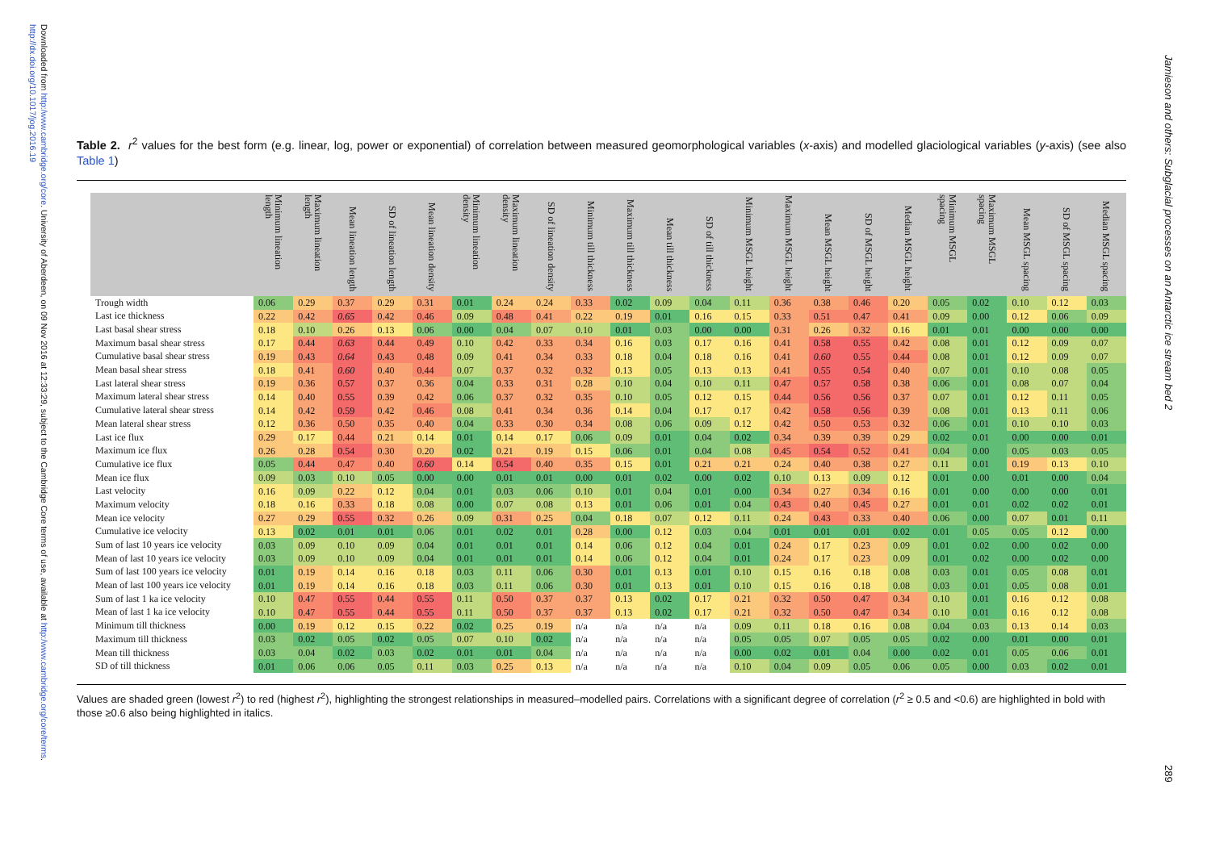Downloaded from http:/www.cambridge.org/core. University of Aberdeen, on 09 Nov 2016 at 12:33:29, subject to the Cambridge Core terms of use, available at http:/www.cambridge.org/core/terms. http://dx.doi.org/10.1017/jog.2016.19
Table 2. r<sup>2</sup> values for the best form (e.g. linear, log, power or exponential) of correlation between measured geomorphological variables (x-axis) and modelled glaciological variables (y-axis) (see also Table 1)
| | Minimum lineation length | Maximum lineation length | Mean lineation length | SD of lineation length | Mean lineation density | Minimum lineation density | Maximum lineation density | SD of lineation density | Minimum till thickness | Maximum till thickness | Mean till thickness | SD of till thickness | Minimum MSGL height | Maximum MSGL height | Mean MSGL height | SD of MSGL height | Median MSGL height | Minimum MSGL spacing | Maximum MSGL spacing | Mean MSGL spacing | SD of MSGL spacing | Median MSGL spacing |
| --- | --- | --- | --- | --- | --- | --- | --- | --- | --- | --- | --- | --- | --- | --- | --- | --- | --- | --- | --- | --- | --- | --- |
| Trough width | 0.06 | 0.29 | 0.37 | 0.29 | 0.31 | 0.01 | 0.24 | 0.24 | 0.33 | 0.02 | 0.09 | 0.04 | 0.11 | 0.36 | 0.38 | 0.46 | 0.20 | 0.05 | 0.02 | 0.10 | 0.12 | 0.03 |
| Last ice thickness | 0.22 | 0.42 | 0.65 | 0.42 | 0.46 | 0.09 | 0.48 | 0.41 | 0.22 | 0.19 | 0.01 | 0.16 | 0.15 | 0.33 | 0.51 | 0.47 | 0.41 | 0.09 | 0.00 | 0.12 | 0.06 | 0.09 |
| Last basal shear stress | 0.18 | 0.10 | 0.26 | 0.13 | 0.06 | 0.00 | 0.04 | 0.07 | 0.10 | 0.01 | 0.03 | 0.00 | 0.00 | 0.31 | 0.26 | 0.32 | 0.16 | 0.01 | 0.01 | 0.00 | 0.00 | 0.00 |
| Maximum basal shear stress | 0.17 | 0.44 | 0.63 | 0.44 | 0.49 | 0.10 | 0.42 | 0.33 | 0.34 | 0.16 | 0.03 | 0.17 | 0.16 | 0.41 | 0.58 | 0.55 | 0.42 | 0.08 | 0.01 | 0.12 | 0.09 | 0.07 |
| Cumulative basal shear stress | 0.19 | 0.43 | 0.64 | 0.43 | 0.48 | 0.09 | 0.41 | 0.34 | 0.33 | 0.18 | 0.04 | 0.18 | 0.16 | 0.41 | 0.60 | 0.55 | 0.44 | 0.08 | 0.01 | 0.12 | 0.09 | 0.07 |
| Mean basal shear stress | 0.18 | 0.41 | 0.60 | 0.40 | 0.44 | 0.07 | 0.37 | 0.32 | 0.32 | 0.13 | 0.05 | 0.13 | 0.13 | 0.41 | 0.55 | 0.54 | 0.40 | 0.07 | 0.01 | 0.10 | 0.08 | 0.05 |
| Last lateral shear stress | 0.19 | 0.36 | 0.57 | 0.37 | 0.36 | 0.04 | 0.33 | 0.31 | 0.28 | 0.10 | 0.04 | 0.10 | 0.11 | 0.47 | 0.57 | 0.58 | 0.38 | 0.06 | 0.01 | 0.08 | 0.07 | 0.04 |
| Maximum lateral shear stress | 0.14 | 0.40 | 0.55 | 0.39 | 0.42 | 0.06 | 0.37 | 0.32 | 0.35 | 0.10 | 0.05 | 0.12 | 0.15 | 0.44 | 0.56 | 0.56 | 0.37 | 0.07 | 0.01 | 0.12 | 0.11 | 0.05 |
| Cumulative lateral shear stress | 0.14 | 0.42 | 0.59 | 0.42 | 0.46 | 0.08 | 0.41 | 0.34 | 0.36 | 0.14 | 0.04 | 0.17 | 0.17 | 0.42 | 0.58 | 0.56 | 0.39 | 0.08 | 0.01 | 0.13 | 0.11 | 0.06 |
| Mean lateral shear stress | 0.12 | 0.36 | 0.50 | 0.35 | 0.40 | 0.04 | 0.33 | 0.30 | 0.34 | 0.08 | 0.06 | 0.09 | 0.12 | 0.42 | 0.50 | 0.53 | 0.32 | 0.06 | 0.01 | 0.10 | 0.10 | 0.03 |
| Last ice flux | 0.29 | 0.17 | 0.44 | 0.21 | 0.14 | 0.01 | 0.14 | 0.17 | 0.06 | 0.09 | 0.01 | 0.04 | 0.02 | 0.34 | 0.39 | 0.39 | 0.29 | 0.02 | 0.01 | 0.00 | 0.00 | 0.01 |
| Maximum ice flux | 0.26 | 0.28 | 0.54 | 0.30 | 0.20 | 0.02 | 0.21 | 0.19 | 0.15 | 0.06 | 0.01 | 0.04 | 0.08 | 0.45 | 0.54 | 0.52 | 0.41 | 0.04 | 0.00 | 0.05 | 0.03 | 0.05 |
| Cumulative ice flux | 0.05 | 0.44 | 0.47 | 0.40 | 0.60 | 0.14 | 0.54 | 0.40 | 0.35 | 0.15 | 0.01 | 0.21 | 0.21 | 0.24 | 0.40 | 0.38 | 0.27 | 0.11 | 0.01 | 0.19 | 0.13 | 0.10 |
| Mean ice flux | 0.09 | 0.03 | 0.10 | 0.05 | 0.00 | 0.00 | 0.01 | 0.01 | 0.00 | 0.01 | 0.02 | 0.00 | 0.02 | 0.10 | 0.13 | 0.09 | 0.12 | 0.01 | 0.00 | 0.01 | 0.00 | 0.04 |
| Last velocity | 0.16 | 0.09 | 0.22 | 0.12 | 0.04 | 0.01 | 0.03 | 0.06 | 0.10 | 0.01 | 0.04 | 0.01 | 0.00 | 0.34 | 0.27 | 0.34 | 0.16 | 0.01 | 0.00 | 0.00 | 0.00 | 0.01 |
| Maximum velocity | 0.18 | 0.16 | 0.33 | 0.18 | 0.08 | 0.00 | 0.07 | 0.08 | 0.13 | 0.01 | 0.06 | 0.01 | 0.04 | 0.43 | 0.40 | 0.45 | 0.27 | 0.01 | 0.01 | 0.02 | 0.02 | 0.01 |
| Mean ice velocity | 0.27 | 0.29 | 0.55 | 0.32 | 0.26 | 0.09 | 0.31 | 0.25 | 0.04 | 0.18 | 0.07 | 0.12 | 0.11 | 0.24 | 0.43 | 0.33 | 0.40 | 0.06 | 0.00 | 0.07 | 0.01 | 0.11 |
| Cumulative ice velocity | 0.13 | 0.02 | 0.01 | 0.01 | 0.06 | 0.01 | 0.02 | 0.01 | 0.28 | 0.00 | 0.12 | 0.03 | 0.04 | 0.01 | 0.01 | 0.01 | 0.02 | 0.01 | 0.05 | 0.05 | 0.12 | 0.00 |
| Sum of last 10 years ice velocity | 0.03 | 0.09 | 0.10 | 0.09 | 0.04 | 0.01 | 0.01 | 0.01 | 0.14 | 0.06 | 0.12 | 0.04 | 0.01 | 0.24 | 0.17 | 0.23 | 0.09 | 0.01 | 0.02 | 0.00 | 0.02 | 0.00 |
| Mean of last 10 years ice velocity | 0.03 | 0.09 | 0.10 | 0.09 | 0.04 | 0.01 | 0.01 | 0.01 | 0.14 | 0.06 | 0.12 | 0.04 | 0.01 | 0.24 | 0.17 | 0.23 | 0.09 | 0.01 | 0.02 | 0.00 | 0.02 | 0.00 |
| Sum of last 100 years ice velocity | 0.01 | 0.19 | 0.14 | 0.16 | 0.18 | 0.03 | 0.11 | 0.06 | 0.30 | 0.01 | 0.13 | 0.01 | 0.10 | 0.15 | 0.16 | 0.18 | 0.08 | 0.03 | 0.01 | 0.05 | 0.08 | 0.01 |
| Mean of last 100 years ice velocity | 0.01 | 0.19 | 0.14 | 0.16 | 0.18 | 0.03 | 0.11 | 0.06 | 0.30 | 0.01 | 0.13 | 0.01 | 0.10 | 0.15 | 0.16 | 0.18 | 0.08 | 0.03 | 0.01 | 0.05 | 0.08 | 0.01 |
| Sum of last 1 ka ice velocity | 0.10 | 0.47 | 0.55 | 0.44 | 0.55 | 0.11 | 0.50 | 0.37 | 0.37 | 0.13 | 0.02 | 0.17 | 0.21 | 0.32 | 0.50 | 0.47 | 0.34 | 0.10 | 0.01 | 0.16 | 0.12 | 0.08 |
| Mean of last 1 ka ice velocity | 0.10 | 0.47 | 0.55 | 0.44 | 0.55 | 0.11 | 0.50 | 0.37 | 0.37 | 0.13 | 0.02 | 0.17 | 0.21 | 0.32 | 0.50 | 0.47 | 0.34 | 0.10 | 0.01 | 0.16 | 0.12 | 0.08 |
| Minimum till thickness | 0.00 | 0.19 | 0.12 | 0.15 | 0.22 | 0.02 | 0.25 | 0.19 | n/a | n/a | n/a | n/a | 0.09 | 0.11 | 0.18 | 0.16 | 0.08 | 0.04 | 0.03 | 0.13 | 0.14 | 0.03 |
| Maximum till thickness | 0.03 | 0.02 | 0.05 | 0.02 | 0.05 | 0.07 | 0.10 | 0.02 | n/a | n/a | n/a | n/a | 0.05 | 0.05 | 0.07 | 0.05 | 0.05 | 0.02 | 0.00 | 0.01 | 0.00 | 0.01 |
| Mean till thickness | 0.03 | 0.04 | 0.02 | 0.03 | 0.02 | 0.01 | 0.01 | 0.04 | n/a | n/a | n/a | n/a | 0.00 | 0.02 | 0.01 | 0.04 | 0.00 | 0.02 | 0.01 | 0.05 | 0.06 | 0.01 |
| SD of till thickness | 0.01 | 0.06 | 0.06 | 0.05 | 0.11 | 0.03 | 0.25 | 0.13 | n/a | n/a | n/a | n/a | 0.10 | 0.04 | 0.09 | 0.05 | 0.06 | 0.05 | 0.00 | 0.03 | 0.02 | 0.01 |
Values are shaded green (lowest r<sup>2</sup>) to red (highest r<sup>2</sup>), highlighting the strongest relationships in measured–modelled pairs. Correlations with a significant degree of correlation (r<sup>2</sup> ≥ 0.5 and <0.6) are highlighted in bold with those ≥0.6 also being highlighted in italics.
Jamieson and others: Subglacial processes on an Antarctic ice stream bed 2
289